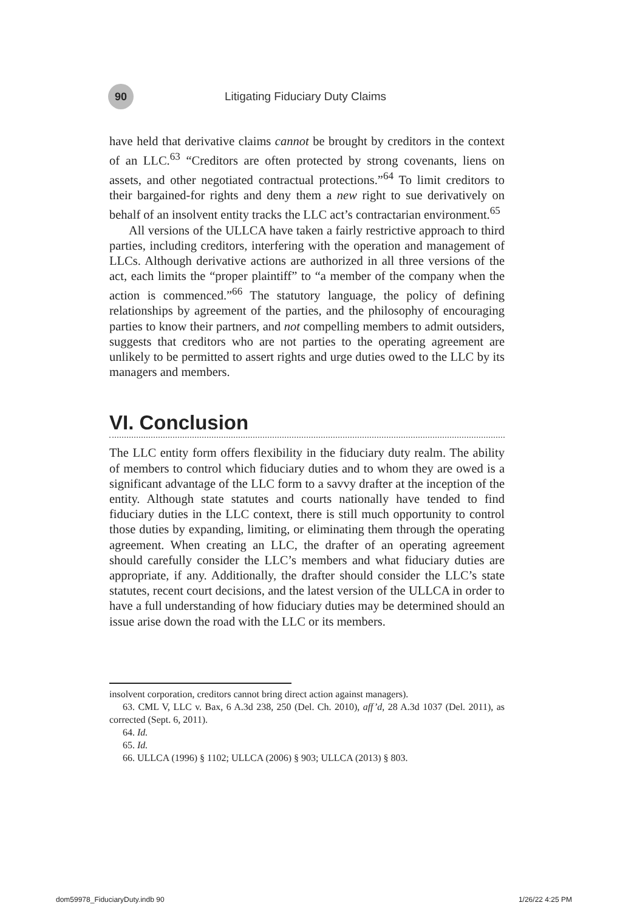90
Litigating Fiduciary Duty Claims
have held that derivative claims cannot be brought by creditors in the context of an LLC.<sup>63</sup> “Creditors are often protected by strong covenants, liens on assets, and other negotiated contractual protections.”<sup>64</sup> To limit creditors to their bargained-for rights and deny them a new right to sue derivatively on behalf of an insolvent entity tracks the LLC act’s contractarian environment.<sup>65</sup>
All versions of the ULLCA have taken a fairly restrictive approach to third parties, including creditors, interfering with the operation and management of LLCs. Although derivative actions are authorized in all three versions of the act, each limits the “proper plaintiff” to “a member of the company when the action is commenced.”<sup>66</sup> The statutory language, the policy of defining relationships by agreement of the parties, and the philosophy of encouraging parties to know their partners, and not compelling members to admit outsiders, suggests that creditors who are not parties to the operating agreement are unlikely to be permitted to assert rights and urge duties owed to the LLC by its managers and members.
VI. Conclusion
The LLC entity form offers flexibility in the fiduciary duty realm. The ability of members to control which fiduciary duties and to whom they are owed is a significant advantage of the LLC form to a savvy drafter at the inception of the entity. Although state statutes and courts nationally have tended to find fiduciary duties in the LLC context, there is still much opportunity to control those duties by expanding, limiting, or eliminating them through the operating agreement. When creating an LLC, the drafter of an operating agreement should carefully consider the LLC’s members and what fiduciary duties are appropriate, if any. Additionally, the drafter should consider the LLC’s state statutes, recent court decisions, and the latest version of the ULLCA in order to have a full understanding of how fiduciary duties may be determined should an issue arise down the road with the LLC or its members.
insolvent corporation, creditors cannot bring direct action against managers).
63. CML V, LLC v. Bax, 6 A.3d 238, 250 (Del. Ch. 2010), aff’d, 28 A.3d 1037 (Del. 2011), as corrected (Sept. 6, 2011).
64. Id.
65. Id.
66. ULLCA (1996) § 1102; ULLCA (2006) § 903; ULLCA (2013) § 803.
dom59978_FiduciaryDuty.indb 90 1/26/22 4:25 PM